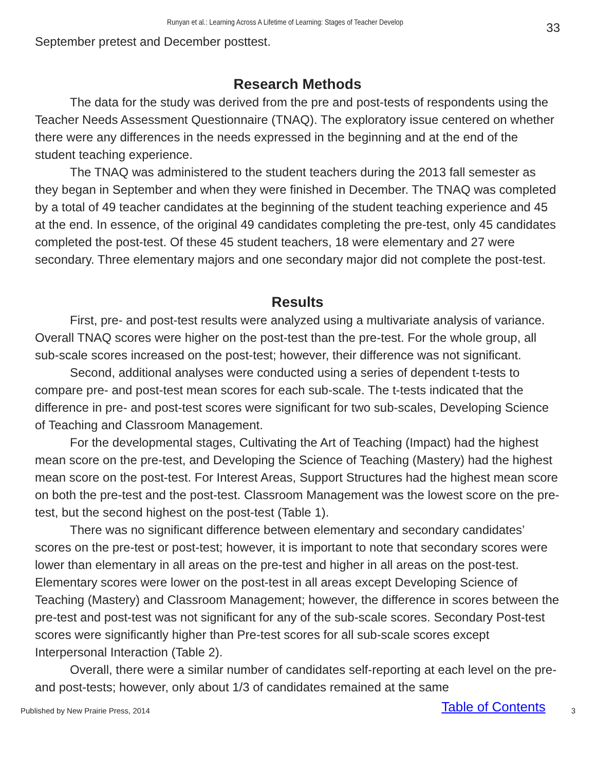Runyan et al.: Learning Across A Lifetime of Learning: Stages of Teacher Develop 33
September pretest and December posttest.
Research Methods
The data for the study was derived from the pre and post-tests of respondents using the Teacher Needs Assessment Questionnaire (TNAQ). The exploratory issue centered on whether there were any differences in the needs expressed in the beginning and at the end of the student teaching experience.
The TNAQ was administered to the student teachers during the 2013 fall semester as they began in September and when they were finished in December. The TNAQ was completed by a total of 49 teacher candidates at the beginning of the student teaching experience and 45 at the end. In essence, of the original 49 candidates completing the pre-test, only 45 candidates completed the post-test. Of these 45 student teachers, 18 were elementary and 27 were secondary. Three elementary majors and one secondary major did not complete the post-test.
Results
First, pre- and post-test results were analyzed using a multivariate analysis of variance. Overall TNAQ scores were higher on the post-test than the pre-test. For the whole group, all sub-scale scores increased on the post-test; however, their difference was not significant.
Second, additional analyses were conducted using a series of dependent t-tests to compare pre- and post-test mean scores for each sub-scale. The t-tests indicated that the difference in pre- and post-test scores were significant for two sub-scales, Developing Science of Teaching and Classroom Management.
For the developmental stages, Cultivating the Art of Teaching (Impact) had the highest mean score on the pre-test, and Developing the Science of Teaching (Mastery) had the highest mean score on the post-test. For Interest Areas, Support Structures had the highest mean score on both the pre-test and the post-test. Classroom Management was the lowest score on the pre-test, but the second highest on the post-test (Table 1).
There was no significant difference between elementary and secondary candidates’ scores on the pre-test or post-test; however, it is important to note that secondary scores were lower than elementary in all areas on the pre-test and higher in all areas on the post-test. Elementary scores were lower on the post-test in all areas except Developing Science of Teaching (Mastery) and Classroom Management; however, the difference in scores between the pre-test and post-test was not significant for any of the sub-scale scores. Secondary Post-test scores were significantly higher than Pre-test scores for all sub-scale scores except Interpersonal Interaction (Table 2).
Overall, there were a similar number of candidates self-reporting at each level on the pre- and post-tests; however, only about 1/3 of candidates remained at the same
Published by New Prairie Press, 2014 Table of Contents 3